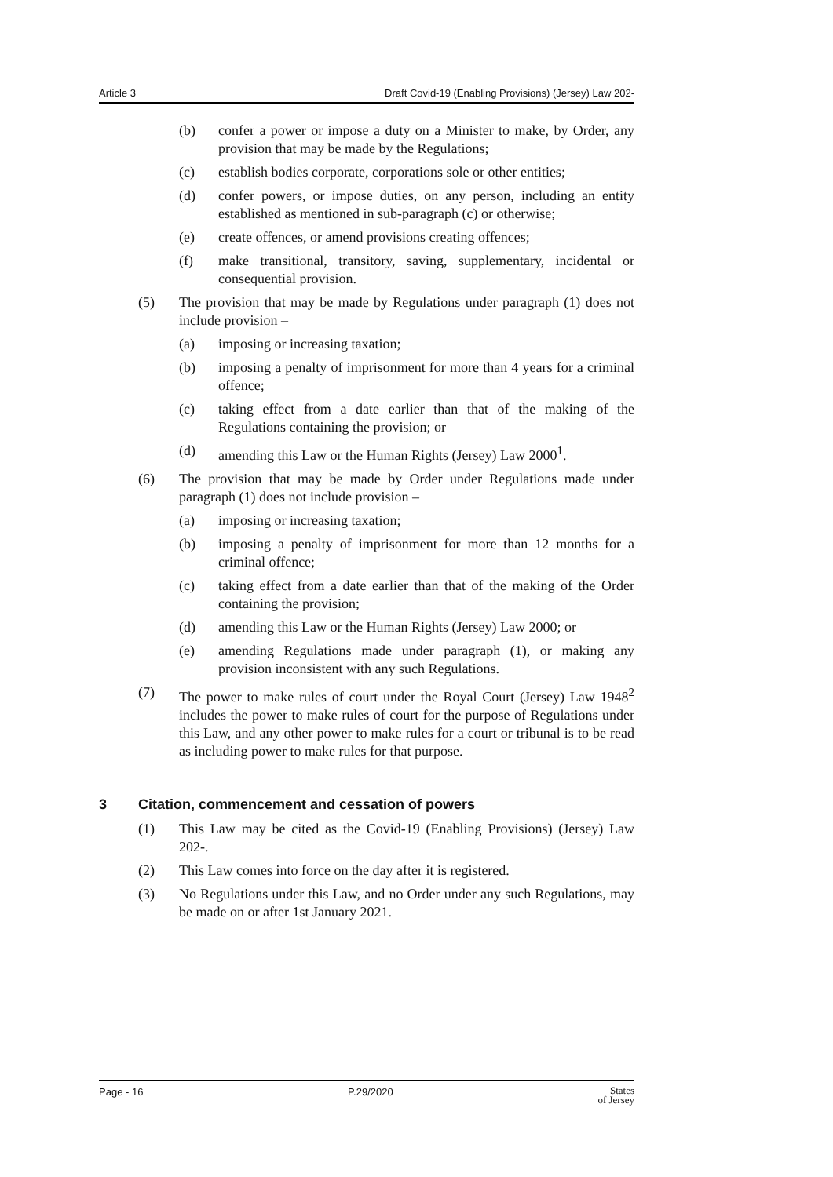Article 3 Draft Covid-19 (Enabling Provisions) (Jersey) Law 202-
(b) confer a power or impose a duty on a Minister to make, by Order, any provision that may be made by the Regulations;
(c) establish bodies corporate, corporations sole or other entities;
(d) confer powers, or impose duties, on any person, including an entity established as mentioned in sub-paragraph (c) or otherwise;
(e) create offences, or amend provisions creating offences;
(f) make transitional, transitory, saving, supplementary, incidental or consequential provision.
(5) The provision that may be made by Regulations under paragraph (1) does not include provision –
(a) imposing or increasing taxation;
(b) imposing a penalty of imprisonment for more than 4 years for a criminal offence;
(c) taking effect from a date earlier than that of the making of the Regulations containing the provision; or
(d) amending this Law or the Human Rights (Jersey) Law 2000<sup>1</sup>.
(6) The provision that may be made by Order under Regulations made under paragraph (1) does not include provision –
(a) imposing or increasing taxation;
(b) imposing a penalty of imprisonment for more than 12 months for a criminal offence;
(c) taking effect from a date earlier than that of the making of the Order containing the provision;
(d) amending this Law or the Human Rights (Jersey) Law 2000; or
(e) amending Regulations made under paragraph (1), or making any provision inconsistent with any such Regulations.
(7) The power to make rules of court under the Royal Court (Jersey) Law 1948<sup>2</sup> includes the power to make rules of court for the purpose of Regulations under this Law, and any other power to make rules for a court or tribunal is to be read as including power to make rules for that purpose.
3 Citation, commencement and cessation of powers
(1) This Law may be cited as the Covid-19 (Enabling Provisions) (Jersey) Law 202-.
(2) This Law comes into force on the day after it is registered.
(3) No Regulations under this Law, and no Order under any such Regulations, may be made on or after 1st January 2021.
Page - 16 P.29/2020 States
of Jersey